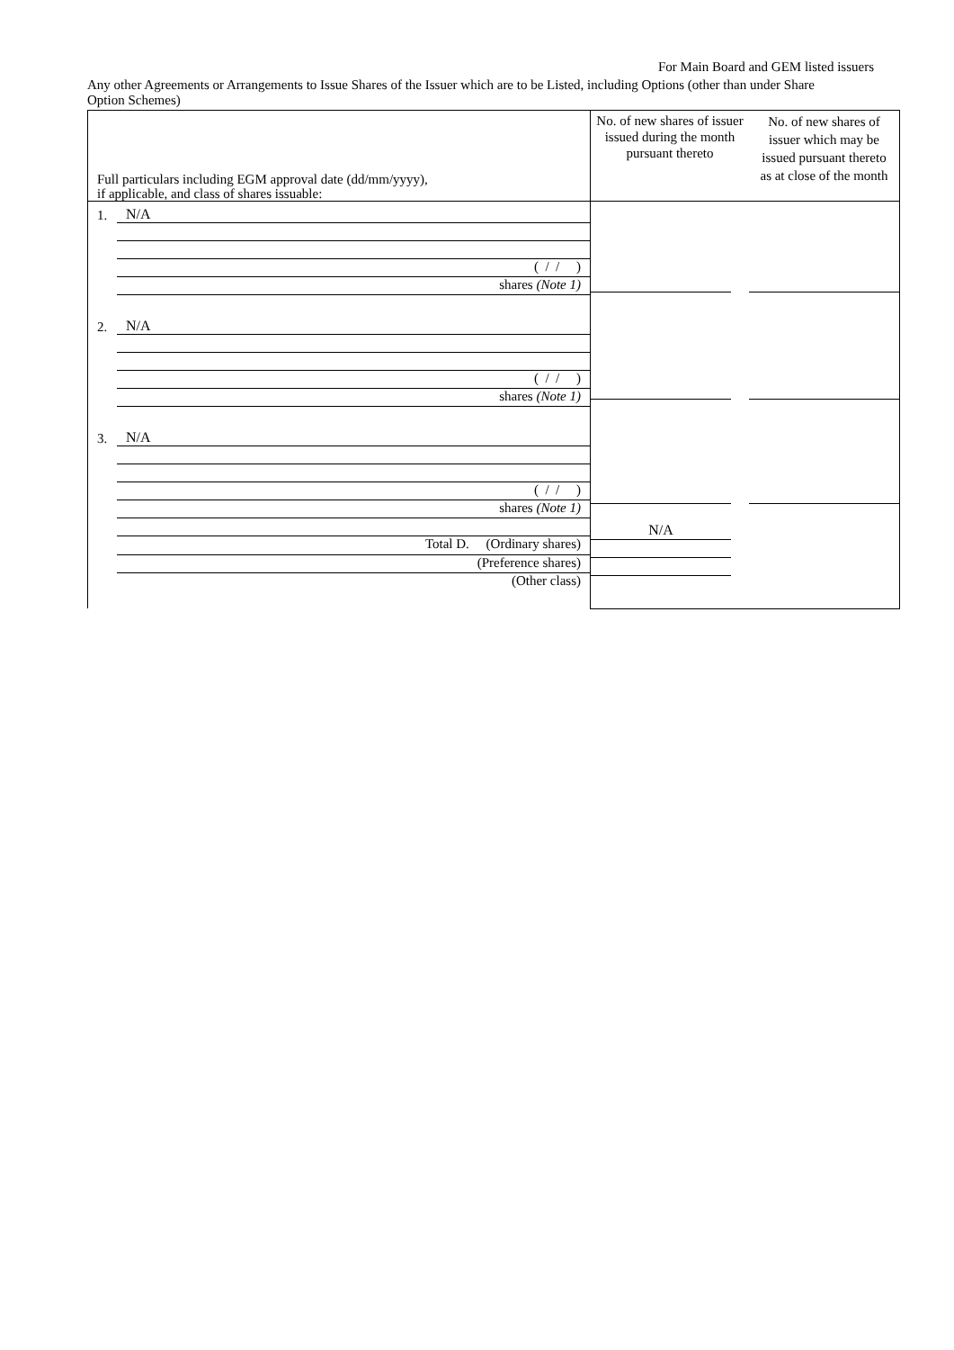For Main Board and GEM listed issuers
Any other Agreements or Arrangements to Issue Shares of the Issuer which are to be Listed, including Options (other than under Share Option Schemes)
| Full particulars including EGM approval date (dd/mm/yyyy), if applicable, and class of shares issuable: | No. of new shares of issuer issued during the month pursuant thereto | No. of new shares of issuer which may be issued pursuant thereto as at close of the month |
| 1. N/A ( / / ) shares (Note 1) 2. N/A ( / / ) shares (Note 1) 3. N/A ( / / ) shares (Note 1) Total D. (Ordinary shares) (Preference shares) (Other class) | N/A | |